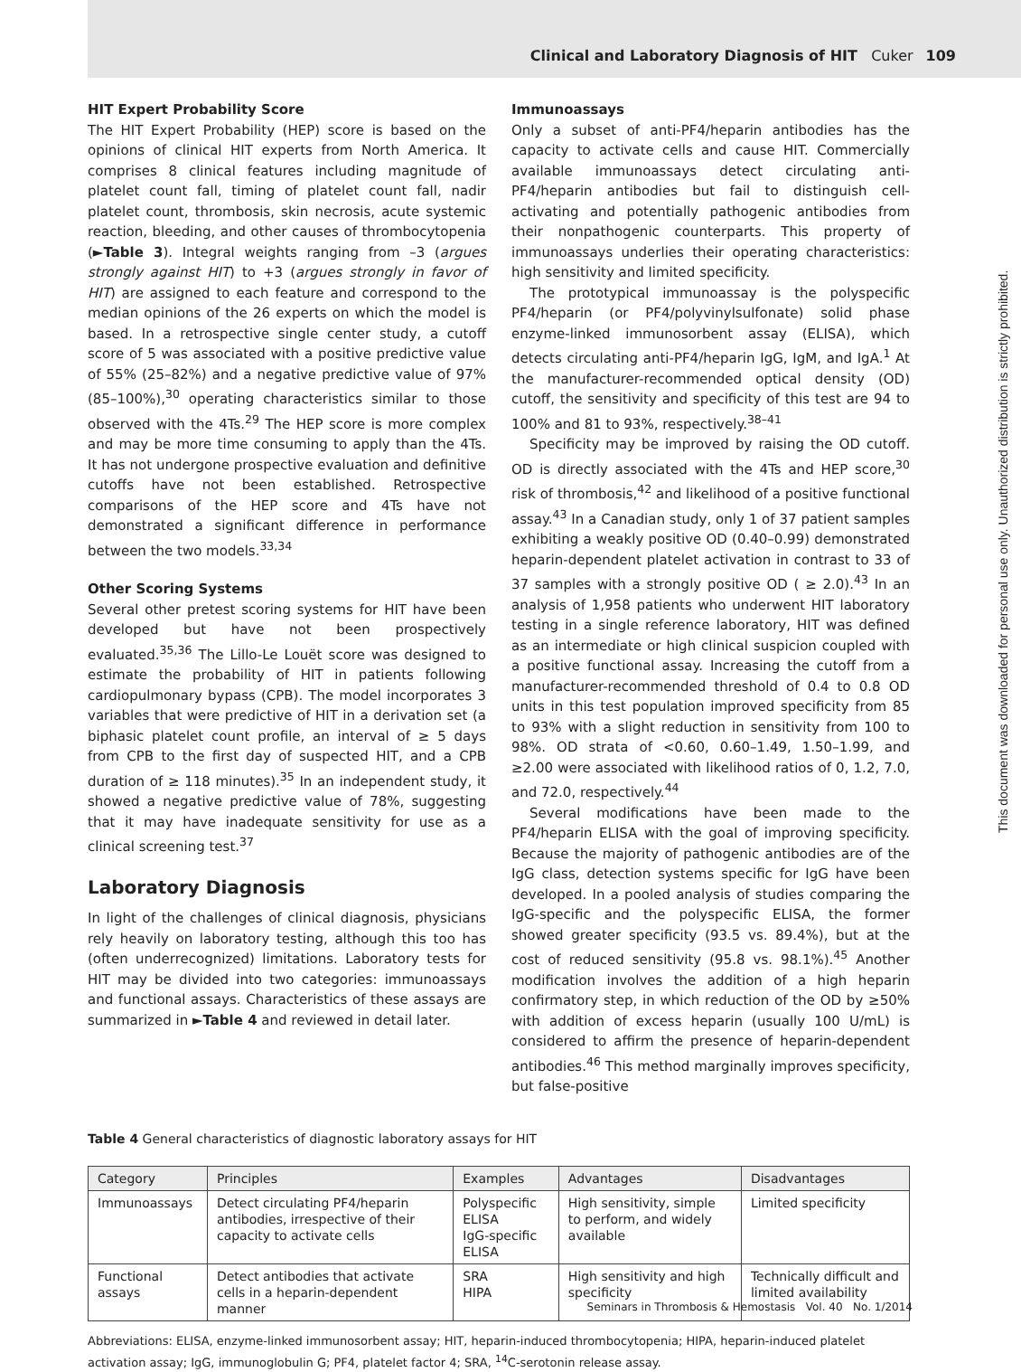Clinical and Laboratory Diagnosis of HIT Cuker 109
This document was downloaded for personal use only. Unauthorized distribution is strictly prohibited.
HIT Expert Probability Score
The HIT Expert Probability (HEP) score is based on the opinions of clinical HIT experts from North America. It comprises 8 clinical features including magnitude of platelet count fall, timing of platelet count fall, nadir platelet count, thrombosis, skin necrosis, acute systemic reaction, bleeding, and other causes of thrombocytopenia (►Table 3). Integral weights ranging from –3 (argues strongly against HIT) to +3 (argues strongly in favor of HIT) are assigned to each feature and correspond to the median opinions of the 26 experts on which the model is based. In a retrospective single center study, a cutoff score of 5 was associated with a positive predictive value of 55% (25–82%) and a negative predictive value of 97% (85–100%),<sup>30</sup> operating characteristics similar to those observed with the 4Ts.<sup>29</sup> The HEP score is more complex and may be more time consuming to apply than the 4Ts. It has not undergone prospective evaluation and definitive cutoffs have not been established. Retrospective comparisons of the HEP score and 4Ts have not demonstrated a significant difference in performance between the two models.<sup>33,34</sup>
Other Scoring Systems
Several other pretest scoring systems for HIT have been developed but have not been prospectively evaluated.<sup>35,36</sup> The Lillo-Le Louët score was designed to estimate the probability of HIT in patients following cardiopulmonary bypass (CPB). The model incorporates 3 variables that were predictive of HIT in a derivation set (a biphasic platelet count profile, an interval of ≥ 5 days from CPB to the first day of suspected HIT, and a CPB duration of ≥ 118 minutes).<sup>35</sup> In an independent study, it showed a negative predictive value of 78%, suggesting that it may have inadequate sensitivity for use as a clinical screening test.<sup>37</sup>
Laboratory Diagnosis
In light of the challenges of clinical diagnosis, physicians rely heavily on laboratory testing, although this too has (often underrecognized) limitations. Laboratory tests for HIT may be divided into two categories: immunoassays and functional assays. Characteristics of these assays are summarized in ►Table 4 and reviewed in detail later.
Immunoassays
Only a subset of anti-PF4/heparin antibodies has the capacity to activate cells and cause HIT. Commercially available immunoassays detect circulating anti-PF4/heparin antibodies but fail to distinguish cell-activating and potentially pathogenic antibodies from their nonpathogenic counterparts. This property of immunoassays underlies their operating characteristics: high sensitivity and limited specificity.
The prototypical immunoassay is the polyspecific PF4/heparin (or PF4/polyvinylsulfonate) solid phase enzyme-linked immunosorbent assay (ELISA), which detects circulating anti-PF4/heparin IgG, IgM, and IgA.<sup>1</sup> At the manufacturer-recommended optical density (OD) cutoff, the sensitivity and specificity of this test are 94 to 100% and 81 to 93%, respectively.<sup>38–41</sup>
Specificity may be improved by raising the OD cutoff. OD is directly associated with the 4Ts and HEP score,<sup>30</sup> risk of thrombosis,<sup>42</sup> and likelihood of a positive functional assay.<sup>43</sup> In a Canadian study, only 1 of 37 patient samples exhibiting a weakly positive OD (0.40–0.99) demonstrated heparin-dependent platelet activation in contrast to 33 of 37 samples with a strongly positive OD ( ≥ 2.0).<sup>43</sup> In an analysis of 1,958 patients who underwent HIT laboratory testing in a single reference laboratory, HIT was defined as an intermediate or high clinical suspicion coupled with a positive functional assay. Increasing the cutoff from a manufacturer-recommended threshold of 0.4 to 0.8 OD units in this test population improved specificity from 85 to 93% with a slight reduction in sensitivity from 100 to 98%. OD strata of <0.60, 0.60–1.49, 1.50–1.99, and ≥2.00 were associated with likelihood ratios of 0, 1.2, 7.0, and 72.0, respectively.<sup>44</sup>
Several modifications have been made to the PF4/heparin ELISA with the goal of improving specificity. Because the majority of pathogenic antibodies are of the IgG class, detection systems specific for IgG have been developed. In a pooled analysis of studies comparing the IgG-specific and the polyspecific ELISA, the former showed greater specificity (93.5 vs. 89.4%), but at the cost of reduced sensitivity (95.8 vs. 98.1%).<sup>45</sup> Another modification involves the addition of a high heparin confirmatory step, in which reduction of the OD by ≥50% with addition of excess heparin (usually 100 U/mL) is considered to affirm the presence of heparin-dependent antibodies.<sup>46</sup> This method marginally improves specificity, but false-positive
Table 4 General characteristics of diagnostic laboratory assays for HIT
| Category | Principles | Examples | Advantages | Disadvantages |
| --- | --- | --- | --- | --- |
| Immunoassays | Detect circulating PF4/heparin antibodies, irrespective of their capacity to activate cells | Polyspecific ELISA IgG-specific ELISA | High sensitivity, simple to perform, and widely available | Limited specificity |
| Functional assays | Detect antibodies that activate cells in a heparin-dependent manner | SRA HIPA | High sensitivity and high specificity | Technically difficult and limited availability |
Abbreviations: ELISA, enzyme-linked immunosorbent assay; HIT, heparin-induced thrombocytopenia; HIPA, heparin-induced platelet activation assay; IgG, immunoglobulin G; PF4, platelet factor 4; SRA, <sup>14</sup>C-serotonin release assay.
Seminars in Thrombosis & Hemostasis Vol. 40 No. 1/2014